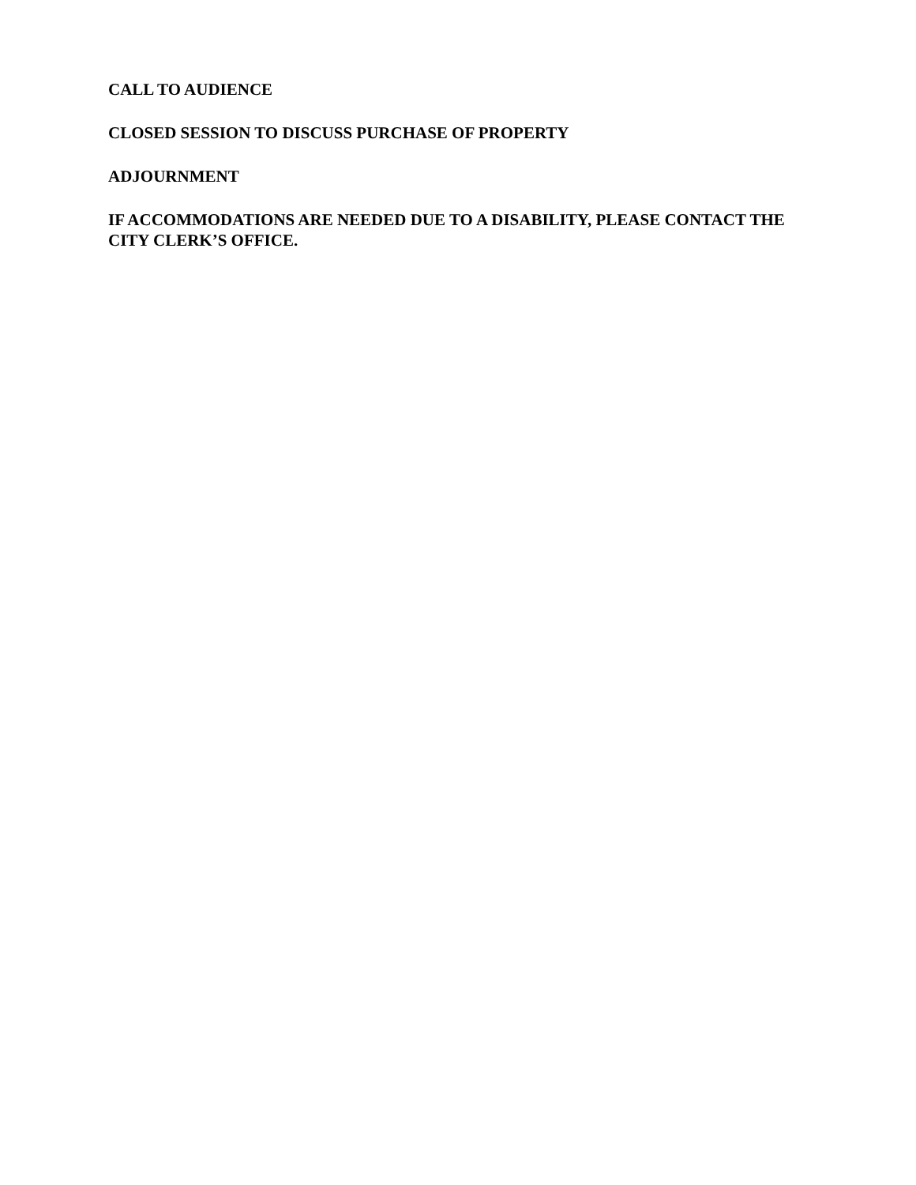CALL TO AUDIENCE
CLOSED SESSION TO DISCUSS PURCHASE OF PROPERTY
ADJOURNMENT
IF ACCOMMODATIONS ARE NEEDED DUE TO A DISABILITY, PLEASE CONTACT THE CITY CLERK’S OFFICE.